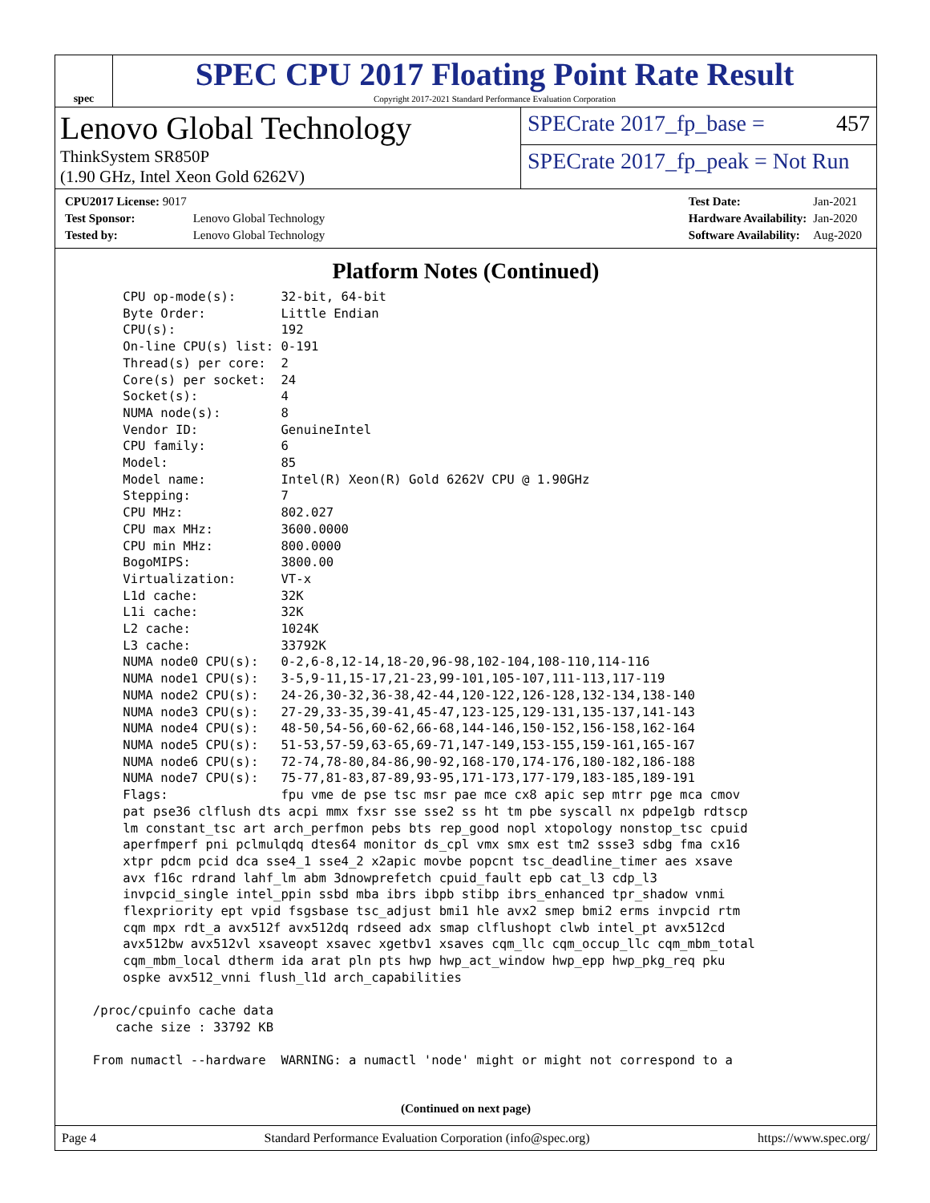spec
SPEC CPU 2017 Floating Point Rate Result
Copyright 2017-2021 Standard Performance Evaluation Corporation
Lenovo Global Technology
ThinkSystem SR850P
(1.90 GHz, Intel Xeon Gold 6262V)
SPECrate 2017_fp_base = 457
SPECrate 2017_fp_peak = Not Run
| CPU2017 License: 9017 | |
| Test Sponsor: | Lenovo Global Technology |
| Tested by: | Lenovo Global Technology |
| Test Date: | Jan-2021 |
| Hardware Availability: | Jan-2020 |
| Software Availability: | Aug-2020 |
Platform Notes (Continued)
      CPU op-mode(s):      32-bit, 64-bit
      Byte Order:          Little Endian
      CPU(s):              192
      On-line CPU(s) list: 0-191
      Thread(s) per core:  2
      Core(s) per socket:  24
      Socket(s):           4
      NUMA node(s):        8
      Vendor ID:           GenuineIntel
      CPU family:          6
      Model:               85
      Model name:          Intel(R) Xeon(R) Gold 6262V CPU @ 1.90GHz
      Stepping:            7
      CPU MHz:             802.027
      CPU max MHz:         3600.0000
      CPU min MHz:         800.0000
      BogoMIPS:            3800.00
      Virtualization:      VT-x
      L1d cache:           32K
      L1i cache:           32K
      L2 cache:            1024K
      L3 cache:            33792K
      NUMA node0 CPU(s):   0-2,6-8,12-14,18-20,96-98,102-104,108-110,114-116
      NUMA node1 CPU(s):   3-5,9-11,15-17,21-23,99-101,105-107,111-113,117-119
      NUMA node2 CPU(s):   24-26,30-32,36-38,42-44,120-122,126-128,132-134,138-140
      NUMA node3 CPU(s):   27-29,33-35,39-41,45-47,123-125,129-131,135-137,141-143
      NUMA node4 CPU(s):   48-50,54-56,60-62,66-68,144-146,150-152,156-158,162-164
      NUMA node5 CPU(s):   51-53,57-59,63-65,69-71,147-149,153-155,159-161,165-167
      NUMA node6 CPU(s):   72-74,78-80,84-86,90-92,168-170,174-176,180-182,186-188
      NUMA node7 CPU(s):   75-77,81-83,87-89,93-95,171-173,177-179,183-185,189-191
      Flags:               fpu vme de pse tsc msr pae mce cx8 apic sep mtrr pge mca cmov
      pat pse36 clflush dts acpi mmx fxsr sse sse2 ss ht tm pbe syscall nx pdpe1gb rdtscp
      lm constant_tsc art arch_perfmon pebs bts rep_good nopl xtopology nonstop_tsc cpuid
      aperfmperf pni pclmulqdq dtes64 monitor ds_cpl vmx smx est tm2 ssse3 sdbg fma cx16
      xtpr pdcm pcid dca sse4_1 sse4_2 x2apic movbe popcnt tsc_deadline_timer aes xsave
      avx f16c rdrand lahf_lm abm 3dnowprefetch cpuid_fault epb cat_l3 cdp_l3
      invpcid_single intel_ppin ssbd mba ibrs ibpb stibp ibrs_enhanced tpr_shadow vnmi
      flexpriority ept vpid fsgsbase tsc_adjust bmi1 hle avx2 smep bmi2 erms invpcid rtm
      cqm mpx rdt_a avx512f avx512dq rdseed adx smap clflushopt clwb intel_pt avx512cd
      avx512bw avx512vl xsaveopt xsavec xgetbv1 xsaves cqm_llc cqm_occup_llc cqm_mbm_total
      cqm_mbm_local dtherm ida arat pln pts hwp hwp_act_window hwp_epp hwp_pkg_req pku
      ospke avx512_vnni flush_l1d arch_capabilities

  /proc/cpuinfo cache data
     cache size : 33792 KB

  From numactl --hardware  WARNING: a numactl 'node' might or might not correspond to a
(Continued on next page)
Page 4 Standard Performance Evaluation Corporation (info@spec.org) https://www.spec.org/